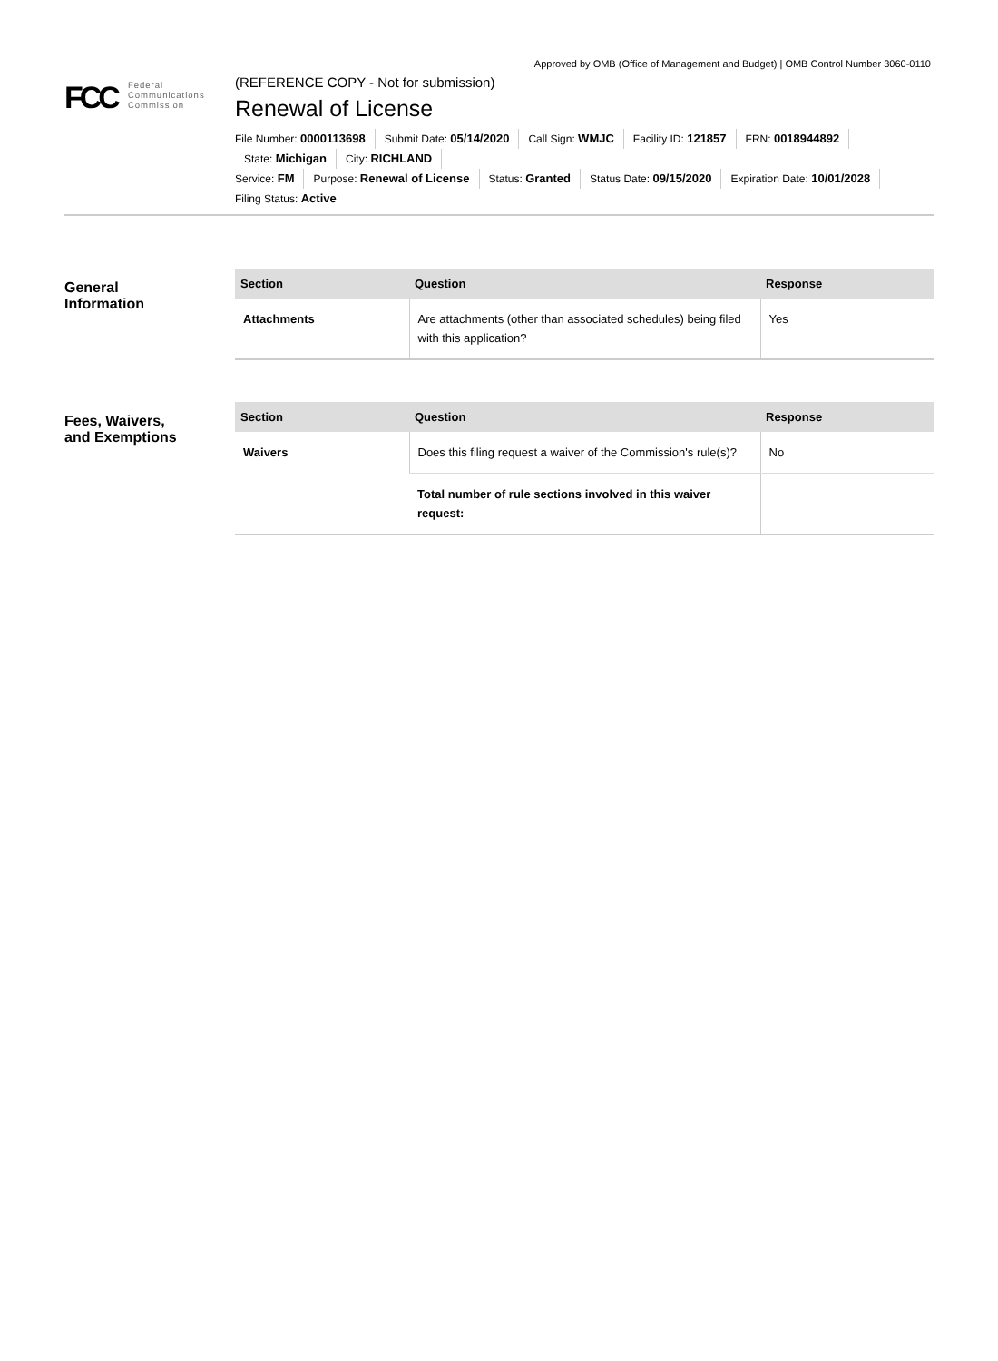Approved by OMB (Office of Management and Budget) | OMB Control Number 3060-0110
FCC Federal
Communications
Commission
(REFERENCE COPY - Not for submission)
Renewal of License
File Number: 0000113698 Submit Date: 05/14/2020 Call Sign: WMJC Facility ID: 121857 FRN: 0018944892 State: Michigan City: RICHLAND
Service: FM Purpose: Renewal of License Status: Granted Status Date: 09/15/2020 Expiration Date: 10/01/2028
Filing Status: Active
General
Information
| Section | Question | Response |
| --- | --- | --- |
| Attachments | Are attachments (other than associated schedules) being filed with this application? | Yes |
Fees, Waivers,
and Exemptions
| Section | Question | Response |
| --- | --- | --- |
| Waivers | Does this filing request a waiver of the Commission's rule(s)? | No |
| | Total number of rule sections involved in this waiver request: | |